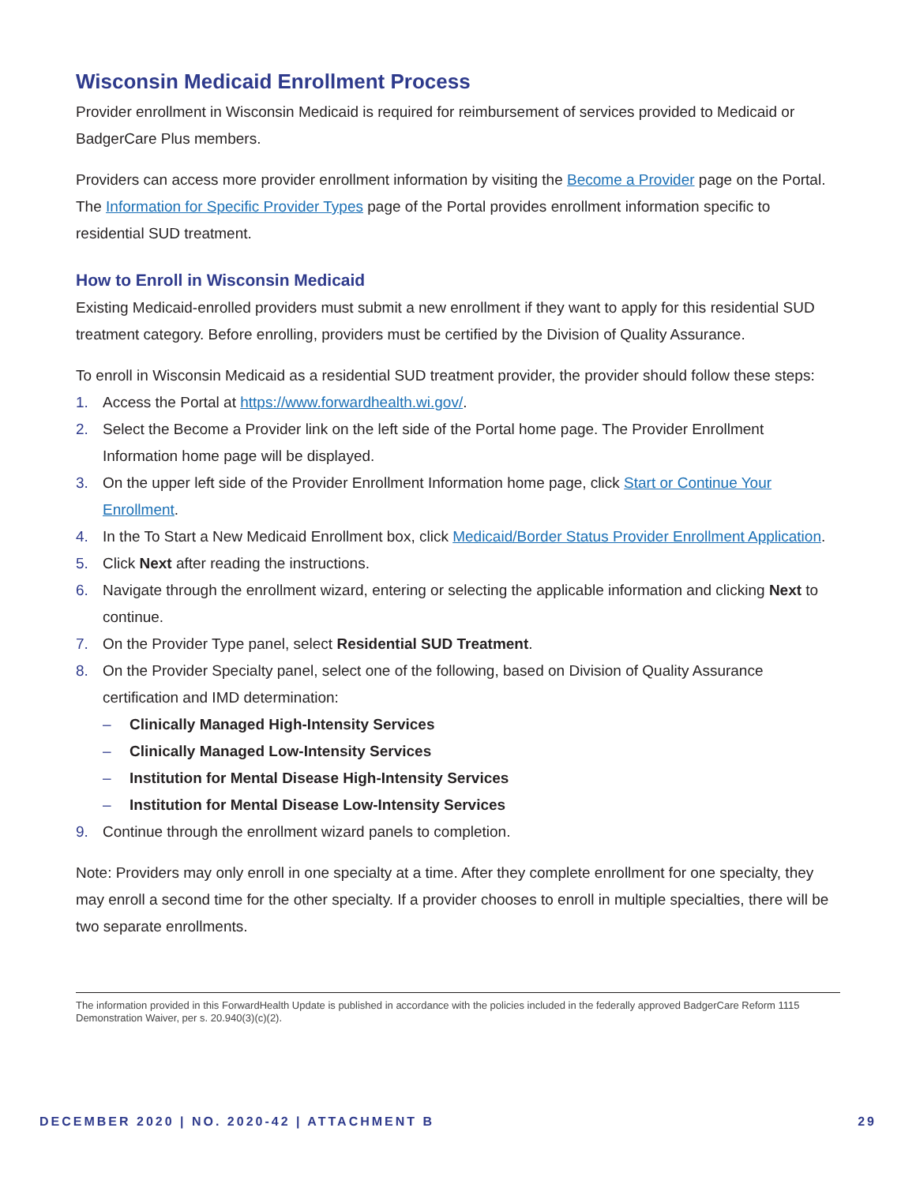Wisconsin Medicaid Enrollment Process
Provider enrollment in Wisconsin Medicaid is required for reimbursement of services provided to Medicaid or BadgerCare Plus members.
Providers can access more provider enrollment information by visiting the Become a Provider page on the Portal. The Information for Specific Provider Types page of the Portal provides enrollment information specific to residential SUD treatment.
How to Enroll in Wisconsin Medicaid
Existing Medicaid-enrolled providers must submit a new enrollment if they want to apply for this residential SUD treatment category. Before enrolling, providers must be certified by the Division of Quality Assurance.
To enroll in Wisconsin Medicaid as a residential SUD treatment provider, the provider should follow these steps:
1. Access the Portal at https://www.forwardhealth.wi.gov/.
2. Select the Become a Provider link on the left side of the Portal home page. The Provider Enrollment Information home page will be displayed.
3. On the upper left side of the Provider Enrollment Information home page, click Start or Continue Your Enrollment.
4. In the To Start a New Medicaid Enrollment box, click Medicaid/Border Status Provider Enrollment Application.
5. Click Next after reading the instructions.
6. Navigate through the enrollment wizard, entering or selecting the applicable information and clicking Next to continue.
7. On the Provider Type panel, select Residential SUD Treatment.
8. On the Provider Specialty panel, select one of the following, based on Division of Quality Assurance certification and IMD determination:
– Clinically Managed High-Intensity Services
– Clinically Managed Low-Intensity Services
– Institution for Mental Disease High-Intensity Services
– Institution for Mental Disease Low-Intensity Services
9. Continue through the enrollment wizard panels to completion.
Note: Providers may only enroll in one specialty at a time. After they complete enrollment for one specialty, they may enroll a second time for the other specialty. If a provider chooses to enroll in multiple specialties, there will be two separate enrollments.
The information provided in this ForwardHealth Update is published in accordance with the policies included in the federally approved BadgerCare Reform 1115 Demonstration Waiver, per s. 20.940(3)(c)(2).
DECEMBER 2020 | NO. 2020-42 | ATTACHMENT B 29